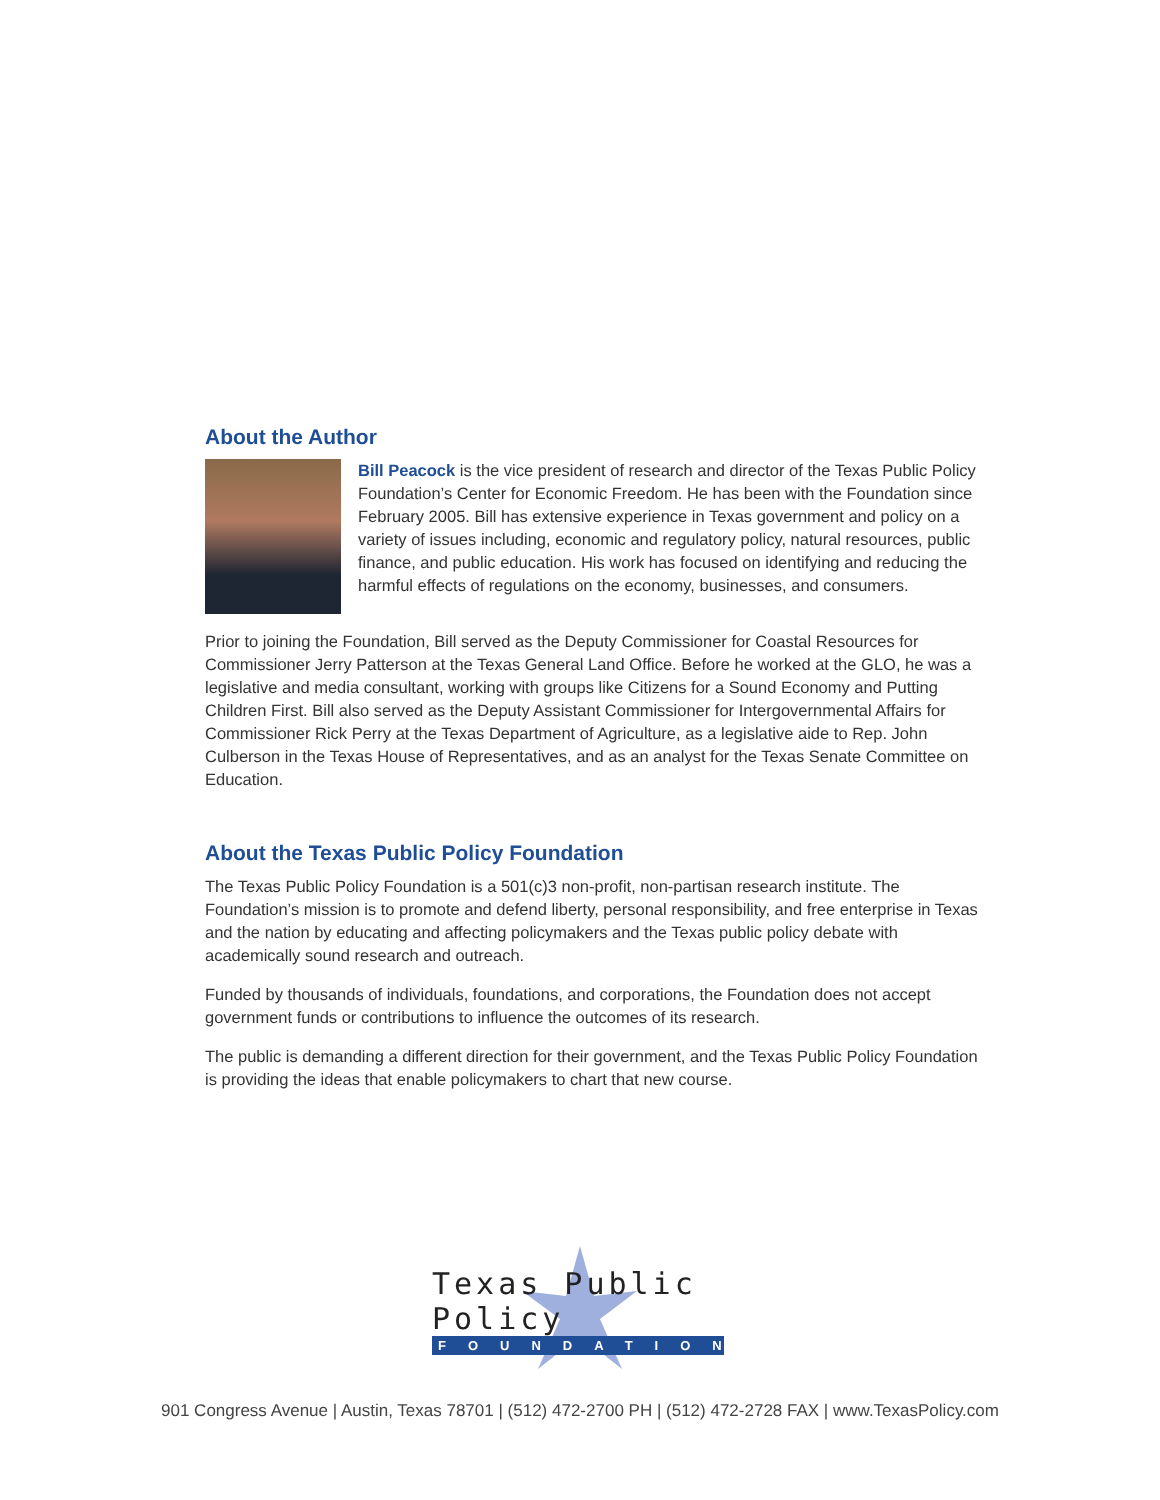About the Author
Bill Peacock is the vice president of research and director of the Texas Public Policy Foundation’s Center for Economic Freedom. He has been with the Foundation since February 2005. Bill has extensive experience in Texas government and policy on a variety of issues including, economic and regulatory policy, natural resources, public finance, and public education. His work has focused on identifying and reducing the harmful effects of regulations on the economy, businesses, and consumers.
Prior to joining the Foundation, Bill served as the Deputy Commissioner for Coastal Resources for Commissioner Jerry Patterson at the Texas General Land Office. Before he worked at the GLO, he was a legislative and media consultant, working with groups like Citizens for a Sound Economy and Putting Children First. Bill also served as the Deputy Assistant Commissioner for Intergovernmental Affairs for Commissioner Rick Perry at the Texas Department of Agriculture, as a legislative aide to Rep. John Culberson in the Texas House of Representatives, and as an analyst for the Texas Senate Committee on Education.
About the Texas Public Policy Foundation
The Texas Public Policy Foundation is a 501(c)3 non-profit, non-partisan research institute. The Foundation’s mission is to promote and defend liberty, personal responsibility, and free enterprise in Texas and the nation by educating and affecting policymakers and the Texas public policy debate with academically sound research and outreach.
Funded by thousands of individuals, foundations, and corporations, the Foundation does not accept government funds or contributions to influence the outcomes of its research.
The public is demanding a different direction for their government, and the Texas Public Policy Foundation is providing the ideas that enable policymakers to chart that new course.
Texas Public Policy
FOUNDATION
901 Congress Avenue | Austin, Texas 78701 | (512) 472-2700 PH | (512) 472-2728 FAX | www.TexasPolicy.com